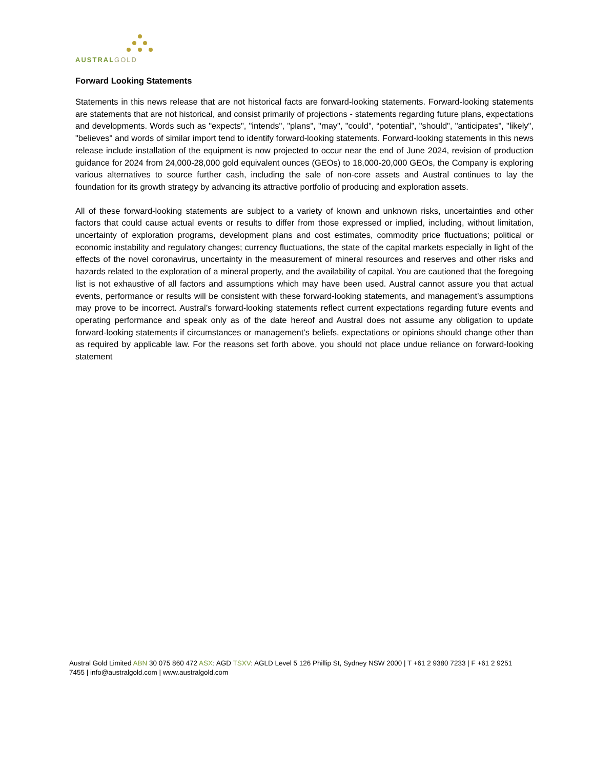AUSTRALGOLD
Forward Looking Statements
Statements in this news release that are not historical facts are forward-looking statements. Forward-looking statements are statements that are not historical, and consist primarily of projections - statements regarding future plans, expectations and developments. Words such as "expects", "intends", "plans", "may", "could", “potential”, "should", "anticipates", "likely", "believes" and words of similar import tend to identify forward-looking statements. Forward-looking statements in this news release include installation of the equipment is now projected to occur near the end of June 2024, revision of production guidance for 2024 from 24,000-28,000 gold equivalent ounces (GEOs) to 18,000-20,000 GEOs, the Company is exploring various alternatives to source further cash, including the sale of non-core assets and Austral continues to lay the foundation for its growth strategy by advancing its attractive portfolio of producing and exploration assets.
All of these forward-looking statements are subject to a variety of known and unknown risks, uncertainties and other factors that could cause actual events or results to differ from those expressed or implied, including, without limitation, uncertainty of exploration programs, development plans and cost estimates, commodity price fluctuations; political or economic instability and regulatory changes; currency fluctuations, the state of the capital markets especially in light of the effects of the novel coronavirus, uncertainty in the measurement of mineral resources and reserves and other risks and hazards related to the exploration of a mineral property, and the availability of capital. You are cautioned that the foregoing list is not exhaustive of all factors and assumptions which may have been used. Austral cannot assure you that actual events, performance or results will be consistent with these forward-looking statements, and management’s assumptions may prove to be incorrect. Austral’s forward-looking statements reflect current expectations regarding future events and operating performance and speak only as of the date hereof and Austral does not assume any obligation to update forward-looking statements if circumstances or management’s beliefs, expectations or opinions should change other than as required by applicable law. For the reasons set forth above, you should not place undue reliance on forward-looking statement
Austral Gold Limited ABN 30 075 860 472 ASX: AGD TSXV: AGLD Level 5 126 Phillip St, Sydney NSW 2000 | T +61 2 9380 7233 | F +61 2 9251 7455 | info@australgold.com | www.australgold.com